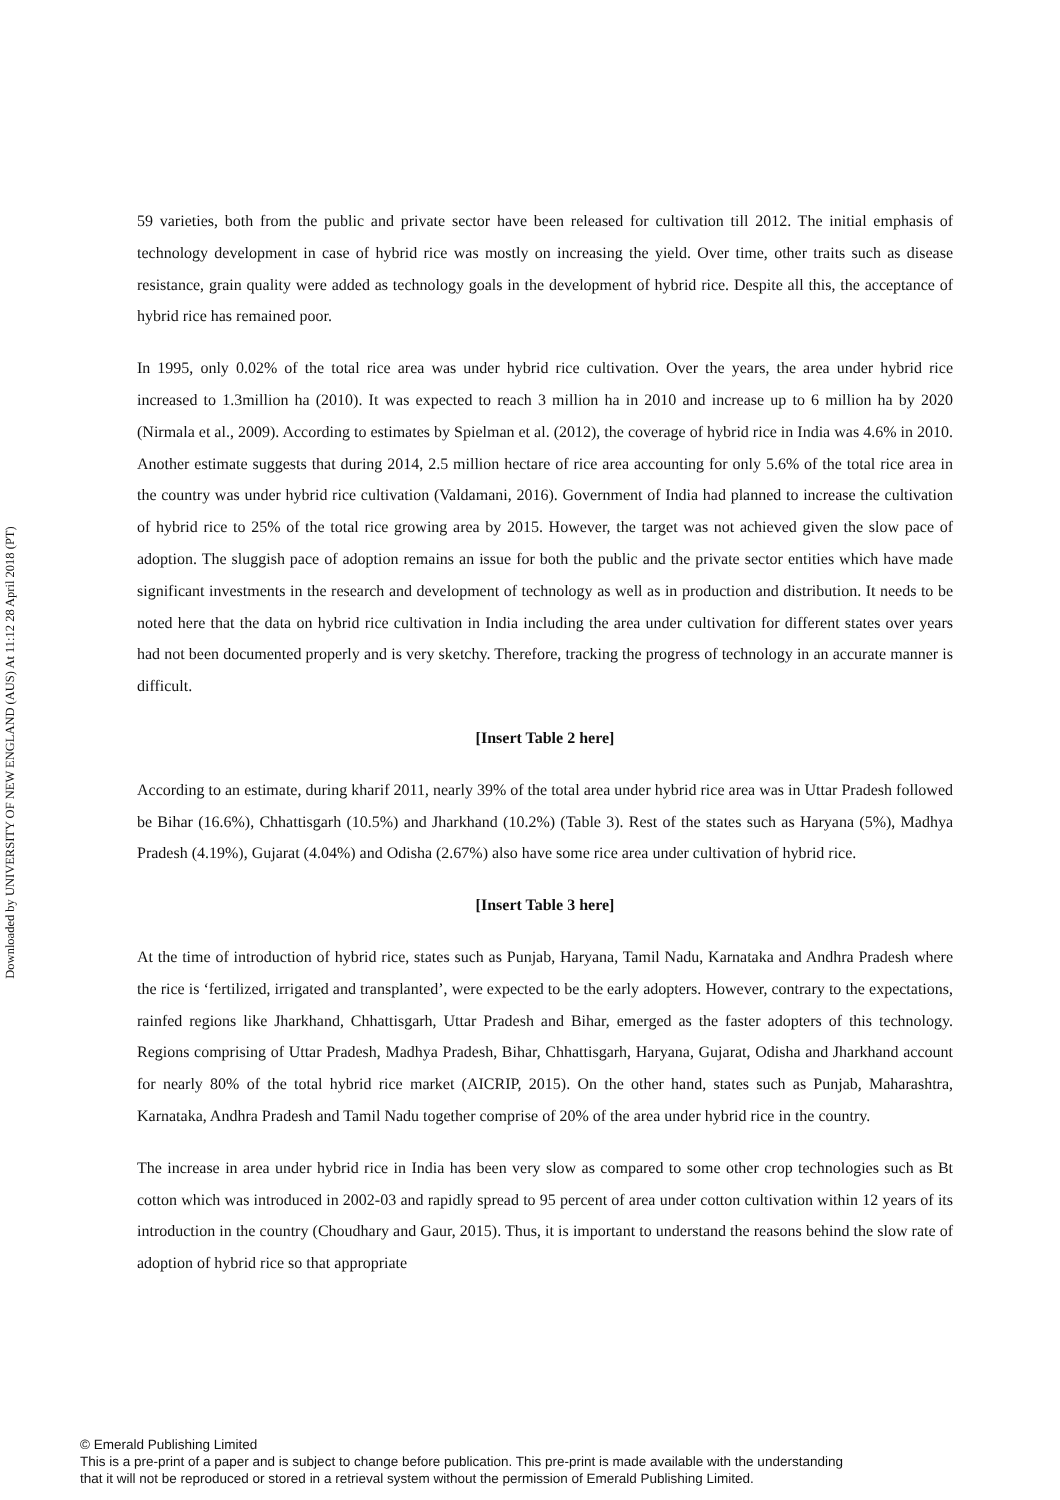Downloaded by UNIVERSITY OF NEW ENGLAND (AUS) At 11:12 28 April 2018 (PT)
59 varieties, both from the public and private sector have been released for cultivation till 2012. The initial emphasis of technology development in case of hybrid rice was mostly on increasing the yield. Over time, other traits such as disease resistance, grain quality were added as technology goals in the development of hybrid rice. Despite all this, the acceptance of hybrid rice has remained poor.
In 1995, only 0.02% of the total rice area was under hybrid rice cultivation. Over the years, the area under hybrid rice increased to 1.3million ha (2010). It was expected to reach 3 million ha in 2010 and increase up to 6 million ha by 2020 (Nirmala et al., 2009). According to estimates by Spielman et al. (2012), the coverage of hybrid rice in India was 4.6% in 2010. Another estimate suggests that during 2014, 2.5 million hectare of rice area accounting for only 5.6% of the total rice area in the country was under hybrid rice cultivation (Valdamani, 2016). Government of India had planned to increase the cultivation of hybrid rice to 25% of the total rice growing area by 2015. However, the target was not achieved given the slow pace of adoption. The sluggish pace of adoption remains an issue for both the public and the private sector entities which have made significant investments in the research and development of technology as well as in production and distribution. It needs to be noted here that the data on hybrid rice cultivation in India including the area under cultivation for different states over years had not been documented properly and is very sketchy. Therefore, tracking the progress of technology in an accurate manner is difficult.
[Insert Table 2 here]
According to an estimate, during kharif 2011, nearly 39% of the total area under hybrid rice area was in Uttar Pradesh followed be Bihar (16.6%), Chhattisgarh (10.5%) and Jharkhand (10.2%) (Table 3). Rest of the states such as Haryana (5%), Madhya Pradesh (4.19%), Gujarat (4.04%) and Odisha (2.67%) also have some rice area under cultivation of hybrid rice.
[Insert Table 3 here]
At the time of introduction of hybrid rice, states such as Punjab, Haryana, Tamil Nadu, Karnataka and Andhra Pradesh where the rice is ‘fertilized, irrigated and transplanted’, were expected to be the early adopters. However, contrary to the expectations, rainfed regions like Jharkhand, Chhattisgarh, Uttar Pradesh and Bihar, emerged as the faster adopters of this technology. Regions comprising of Uttar Pradesh, Madhya Pradesh, Bihar, Chhattisgarh, Haryana, Gujarat, Odisha and Jharkhand account for nearly 80% of the total hybrid rice market (AICRIP, 2015). On the other hand, states such as Punjab, Maharashtra, Karnataka, Andhra Pradesh and Tamil Nadu together comprise of 20% of the area under hybrid rice in the country.
The increase in area under hybrid rice in India has been very slow as compared to some other crop technologies such as Bt cotton which was introduced in 2002-03 and rapidly spread to 95 percent of area under cotton cultivation within 12 years of its introduction in the country (Choudhary and Gaur, 2015). Thus, it is important to understand the reasons behind the slow rate of adoption of hybrid rice so that appropriate
© Emerald Publishing Limited
This is a pre-print of a paper and is subject to change before publication. This pre-print is made available with the understanding
that it will not be reproduced or stored in a retrieval system without the permission of Emerald Publishing Limited.